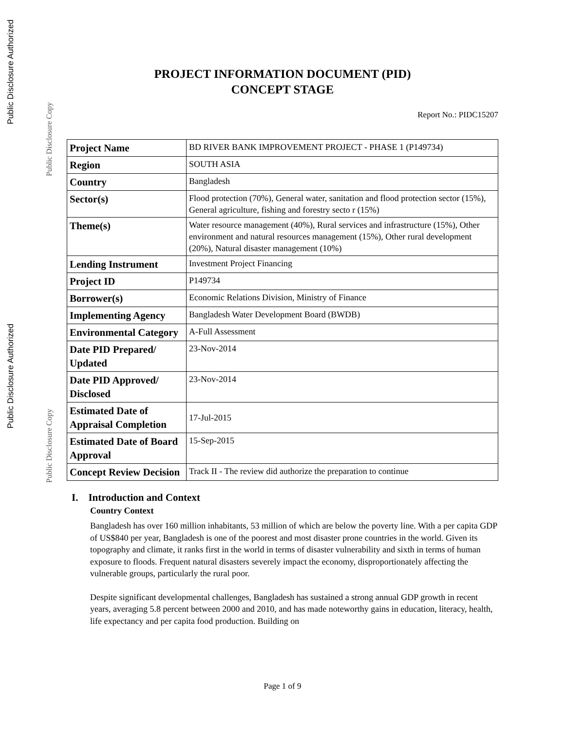Public Disclosure Authorized
Public Disclosure Copy
Public Disclosure Authorized
Public Disclosure Copy
PROJECT INFORMATION DOCUMENT (PID)
CONCEPT STAGE
Report No.: PIDC15207
| Project Name | BD RIVER BANK IMPROVEMENT PROJECT - PHASE 1 (P149734) |
| Region | SOUTH ASIA |
| Country | Bangladesh |
| Sector(s) | Flood protection (70%), General water, sanitation and flood protection sector (15%), General agriculture, fishing and forestry secto r (15%) |
| Theme(s) | Water resource management (40%), Rural services and infrastructure (15%), Other environment and natural resources management (15%), Other rural development (20%), Natural disaster management (10%) |
| Lending Instrument | Investment Project Financing |
| Project ID | P149734 |
| Borrower(s) | Economic Relations Division, Ministry of Finance |
| Implementing Agency | Bangladesh Water Development Board (BWDB) |
| Environmental Category | A-Full Assessment |
| Date PID Prepared/ Updated | 23-Nov-2014 |
| Date PID Approved/ Disclosed | 23-Nov-2014 |
| Estimated Date of Appraisal Completion | 17-Jul-2015 |
| Estimated Date of Board Approval | 15-Sep-2015 |
| Concept Review Decision | Track II - The review did authorize the preparation to continue |
I. Introduction and Context
Country Context
Bangladesh has over 160 million inhabitants, 53 million of which are below the poverty line. With a per capita GDP of US$840 per year, Bangladesh is one of the poorest and most disaster prone countries in the world. Given its topography and climate, it ranks first in the world in terms of disaster vulnerability and sixth in terms of human exposure to floods. Frequent natural disasters severely impact the economy, disproportionately affecting the vulnerable groups, particularly the rural poor.
Despite significant developmental challenges, Bangladesh has sustained a strong annual GDP growth in recent years, averaging 5.8 percent between 2000 and 2010, and has made noteworthy gains in education, literacy, health, life expectancy and per capita food production. Building on
Page 1 of 9